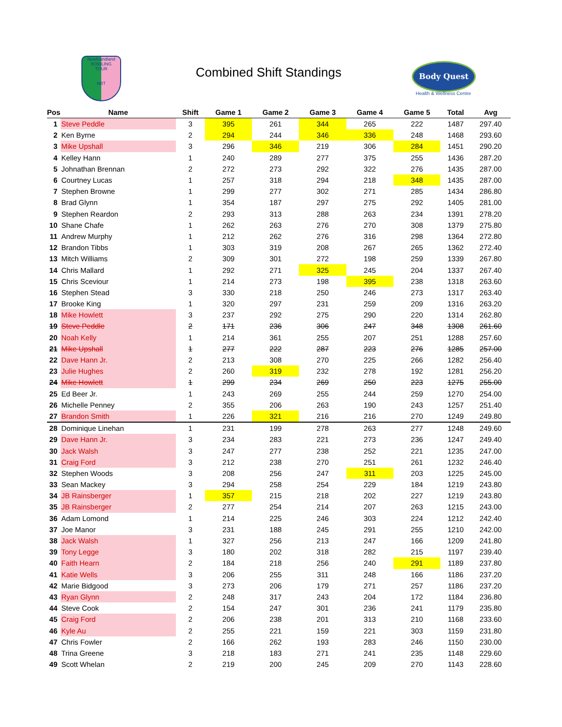Newfoundland
BOWLING
TOUR
NBT
Combined Shift Standings Body Quest
Health & Wellness Centre
| Pos | Name | Shift | Game 1 | Game 2 | Game 3 | Game 4 | Game 5 | Total | Avg |
| --- | --- | --- | --- | --- | --- | --- | --- | --- | --- |
| 1 | Steve Peddle | 3 | 395 | 261 | 344 | 265 | 222 | 1487 | 297.40 |
| 2 | Ken Byrne | 2 | 294 | 244 | 346 | 336 | 248 | 1468 | 293.60 |
| 3 | Mike Upshall | 3 | 296 | 346 | 219 | 306 | 284 | 1451 | 290.20 |
| 4 | Kelley Hann | 1 | 240 | 289 | 277 | 375 | 255 | 1436 | 287.20 |
| 5 | Johnathan Brennan | 2 | 272 | 273 | 292 | 322 | 276 | 1435 | 287.00 |
| 6 | Courtney Lucas | 1 | 257 | 318 | 294 | 218 | 348 | 1435 | 287.00 |
| 7 | Stephen Browne | 1 | 299 | 277 | 302 | 271 | 285 | 1434 | 286.80 |
| 8 | Brad Glynn | 1 | 354 | 187 | 297 | 275 | 292 | 1405 | 281.00 |
| 9 | Stephen Reardon | 2 | 293 | 313 | 288 | 263 | 234 | 1391 | 278.20 |
| 10 | Shane Chafe | 1 | 262 | 263 | 276 | 270 | 308 | 1379 | 275.80 |
| 11 | Andrew Murphy | 1 | 212 | 262 | 276 | 316 | 298 | 1364 | 272.80 |
| 12 | Brandon Tibbs | 1 | 303 | 319 | 208 | 267 | 265 | 1362 | 272.40 |
| 13 | Mitch Williams | 2 | 309 | 301 | 272 | 198 | 259 | 1339 | 267.80 |
| 14 | Chris Mallard | 1 | 292 | 271 | 325 | 245 | 204 | 1337 | 267.40 |
| 15 | Chris Sceviour | 1 | 214 | 273 | 198 | 395 | 238 | 1318 | 263.60 |
| 16 | Stephen Stead | 3 | 330 | 218 | 250 | 246 | 273 | 1317 | 263.40 |
| 17 | Brooke King | 1 | 320 | 297 | 231 | 259 | 209 | 1316 | 263.20 |
| 18 | Mike Howlett | 3 | 237 | 292 | 275 | 290 | 220 | 1314 | 262.80 |
| 19 | Steve Peddle | 2 | 171 | 236 | 306 | 247 | 348 | 1308 | 261.60 |
| 20 | Noah Kelly | 1 | 214 | 361 | 255 | 207 | 251 | 1288 | 257.60 |
| 21 | Mike Upshall | 1 | 277 | 222 | 287 | 223 | 276 | 1285 | 257.00 |
| 22 | Dave Hann Jr. | 2 | 213 | 308 | 270 | 225 | 266 | 1282 | 256.40 |
| 23 | Julie Hughes | 2 | 260 | 319 | 232 | 278 | 192 | 1281 | 256.20 |
| 24 | Mike Howlett | 1 | 299 | 234 | 269 | 250 | 223 | 1275 | 255.00 |
| 25 | Ed Beer Jr. | 1 | 243 | 269 | 255 | 244 | 259 | 1270 | 254.00 |
| 26 | Michelle Penney | 2 | 355 | 206 | 263 | 190 | 243 | 1257 | 251.40 |
| 27 | Brandon Smith | 1 | 226 | 321 | 216 | 216 | 270 | 1249 | 249.80 |
| 28 | Dominique Linehan | 1 | 231 | 199 | 278 | 263 | 277 | 1248 | 249.60 |
| 29 | Dave Hann Jr. | 3 | 234 | 283 | 221 | 273 | 236 | 1247 | 249.40 |
| 30 | Jack Walsh | 3 | 247 | 277 | 238 | 252 | 221 | 1235 | 247.00 |
| 31 | Craig Ford | 3 | 212 | 238 | 270 | 251 | 261 | 1232 | 246.40 |
| 32 | Stephen Woods | 3 | 208 | 256 | 247 | 311 | 203 | 1225 | 245.00 |
| 33 | Sean Mackey | 3 | 294 | 258 | 254 | 229 | 184 | 1219 | 243.80 |
| 34 | JB Rainsberger | 1 | 357 | 215 | 218 | 202 | 227 | 1219 | 243.80 |
| 35 | JB Rainsberger | 2 | 277 | 254 | 214 | 207 | 263 | 1215 | 243.00 |
| 36 | Adam Lomond | 1 | 214 | 225 | 246 | 303 | 224 | 1212 | 242.40 |
| 37 | Joe Manor | 3 | 231 | 188 | 245 | 291 | 255 | 1210 | 242.00 |
| 38 | Jack Walsh | 1 | 327 | 256 | 213 | 247 | 166 | 1209 | 241.80 |
| 39 | Tony Legge | 3 | 180 | 202 | 318 | 282 | 215 | 1197 | 239.40 |
| 40 | Faith Hearn | 2 | 184 | 218 | 256 | 240 | 291 | 1189 | 237.80 |
| 41 | Katie Wells | 3 | 206 | 255 | 311 | 248 | 166 | 1186 | 237.20 |
| 42 | Marie Bidgood | 3 | 273 | 206 | 179 | 271 | 257 | 1186 | 237.20 |
| 43 | Ryan Glynn | 2 | 248 | 317 | 243 | 204 | 172 | 1184 | 236.80 |
| 44 | Steve Cook | 2 | 154 | 247 | 301 | 236 | 241 | 1179 | 235.80 |
| 45 | Craig Ford | 2 | 206 | 238 | 201 | 313 | 210 | 1168 | 233.60 |
| 46 | Kyle Au | 2 | 255 | 221 | 159 | 221 | 303 | 1159 | 231.80 |
| 47 | Chris Fowler | 2 | 166 | 262 | 193 | 283 | 246 | 1150 | 230.00 |
| 48 | Trina Greene | 3 | 218 | 183 | 271 | 241 | 235 | 1148 | 229.60 |
| 49 | Scott Whelan | 2 | 219 | 200 | 245 | 209 | 270 | 1143 | 228.60 |